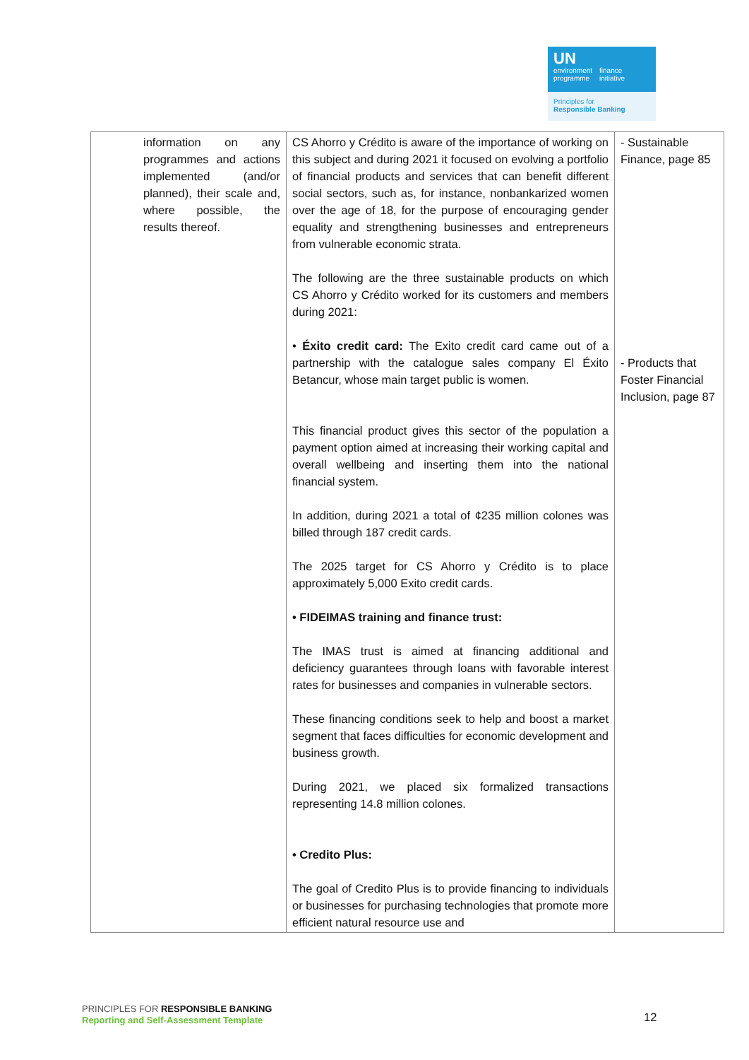UN
environment
programme
finance
initiative
Principles for
Responsible Banking
| information on any programmes and actions implemented (and/or planned), their scale and, where possible, the results thereof. | CS Ahorro y Crédito is aware of the importance of working on this subject and during 2021 it focused on evolving a portfolio of financial products and services that can benefit different social sectors, such as, for instance, nonbankarized women over the age of 18, for the purpose of encouraging gender equality and strengthening businesses and entrepreneurs from vulnerable economic strata. The following are the three sustainable products on which CS Ahorro y Crédito worked for its customers and members during 2021: • Éxito credit card: The Exito credit card came out of a partnership with the catalogue sales company El Éxito Betancur, whose main target public is women. This financial product gives this sector of the population a payment option aimed at increasing their working capital and overall wellbeing and inserting them into the national financial system. In addition, during 2021 a total of ¢235 million colones was billed through 187 credit cards. The 2025 target for CS Ahorro y Crédito is to place approximately 5,000 Exito credit cards. • FIDEIMAS training and finance trust: The IMAS trust is aimed at financing additional and deficiency guarantees through loans with favorable interest rates for businesses and companies in vulnerable sectors. These financing conditions seek to help and boost a market segment that faces difficulties for economic development and business growth. During 2021, we placed six formalized transactions representing 14.8 million colones. • Credito Plus: The goal of Credito Plus is to provide financing to individuals or businesses for purchasing technologies that promote more efficient natural resource use and | - Sustainable Finance, page 85 - Products that Foster Financial Inclusion, page 87 |
PRINCIPLES FOR RESPONSIBLE BANKING
Reporting and Self-Assessment Template
12